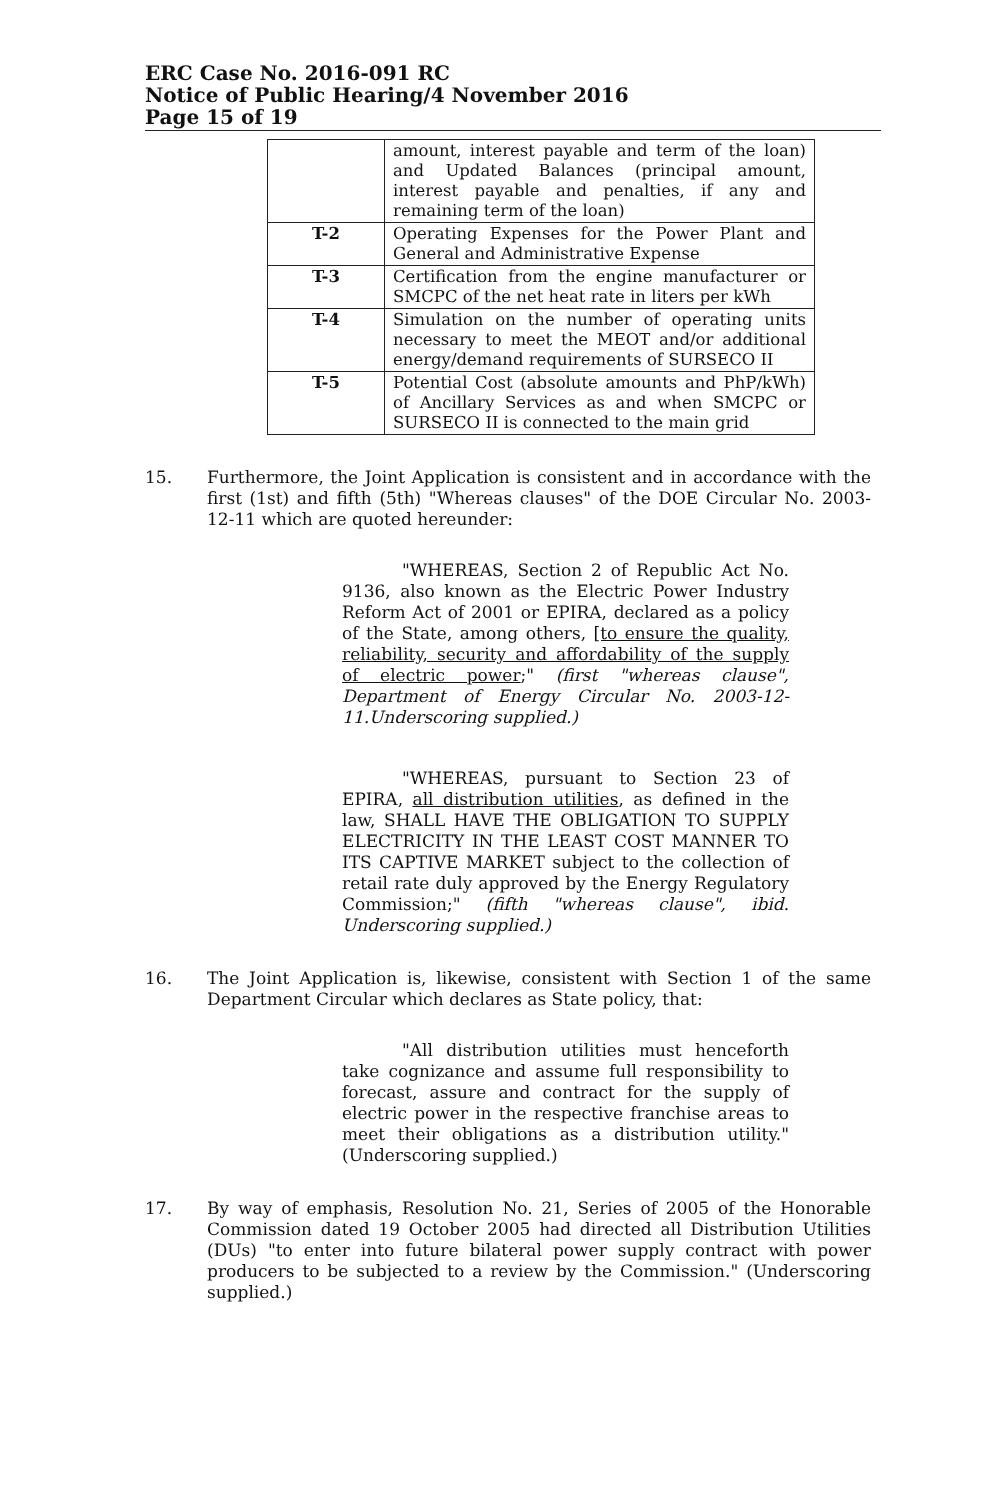ERC Case No. 2016-091 RC
Notice of Public Hearing/4 November 2016
Page 15 of 19
| | amount, interest payable and term of the loan) and Updated Balances (principal amount, interest payable and penalties, if any and remaining term of the loan) |
| T-2 | Operating Expenses for the Power Plant and General and Administrative Expense |
| T-3 | Certification from the engine manufacturer or SMCPC of the net heat rate in liters per kWh |
| T-4 | Simulation on the number of operating units necessary to meet the MEOT and/or additional energy/demand requirements of SURSECO II |
| T-5 | Potential Cost (absolute amounts and PhP/kWh) of Ancillary Services as and when SMCPC or SURSECO II is connected to the main grid |
15. Furthermore, the Joint Application is consistent and in accordance with the first (1st) and fifth (5th) "Whereas clauses" of the DOE Circular No. 2003-12-11 which are quoted hereunder:
"WHEREAS, Section 2 of Republic Act No. 9136, also known as the Electric Power Industry Reform Act of 2001 or EPIRA, declared as a policy of the State, among others, [to ensure the quality, reliability, security and affordability of the supply of electric power;" (first "whereas clause", Department of Energy Circular No. 2003-12-11.Underscoring supplied.)
"WHEREAS, pursuant to Section 23 of EPIRA, all distribution utilities, as defined in the law, SHALL HAVE THE OBLIGATION TO SUPPLY ELECTRICITY IN THE LEAST COST MANNER TO ITS CAPTIVE MARKET subject to the collection of retail rate duly approved by the Energy Regulatory Commission;" (fifth "whereas clause", ibid. Underscoring supplied.)
16. The Joint Application is, likewise, consistent with Section 1 of the same Department Circular which declares as State policy, that:
"All distribution utilities must henceforth take cognizance and assume full responsibility to forecast, assure and contract for the supply of electric power in the respective franchise areas to meet their obligations as a distribution utility." (Underscoring supplied.)
17. By way of emphasis, Resolution No. 21, Series of 2005 of the Honorable Commission dated 19 October 2005 had directed all Distribution Utilities (DUs) "to enter into future bilateral power supply contract with power producers to be subjected to a review by the Commission." (Underscoring supplied.)